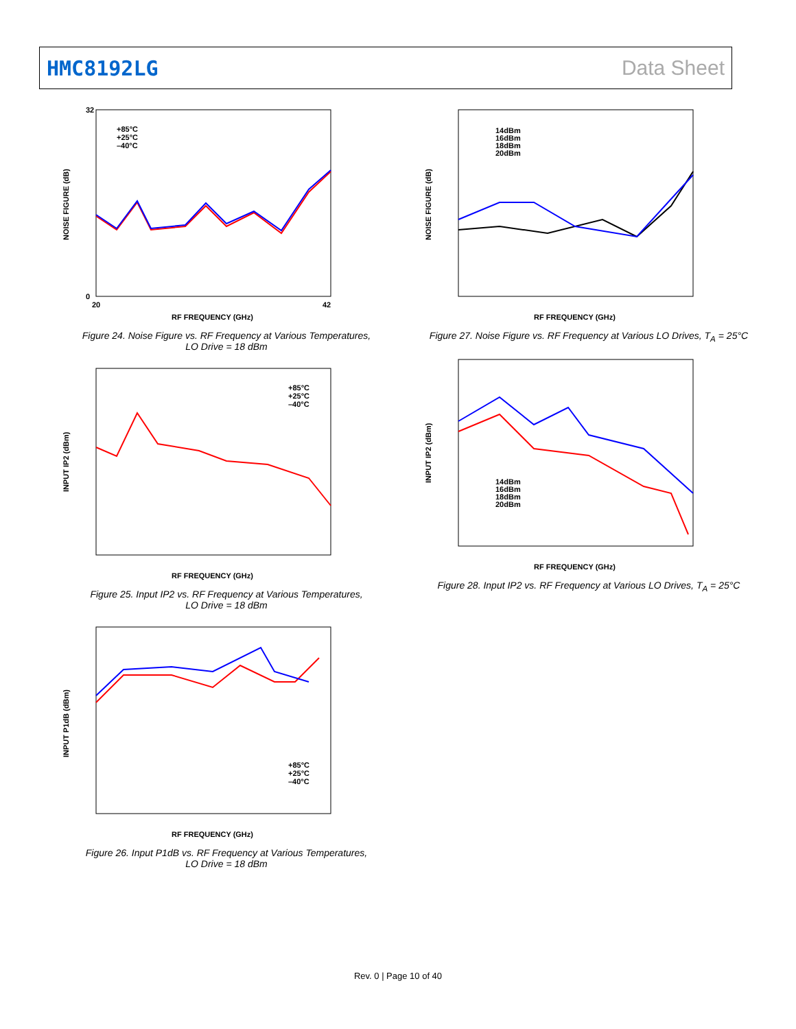HMC8192LG Data Sheet
NOISE FIGURE (dB)
RF FREQUENCY (GHz)
+85°C
+25°C
–40°C
32
0
20
42
Figure 24. Noise Figure vs. RF Frequency at Various Temperatures,
LO Drive = 18 dBm
INPUT IP2 (dBm)
RF FREQUENCY (GHz)
+85°C
+25°C
–40°C
Figure 25. Input IP2 vs. RF Frequency at Various Temperatures,
LO Drive = 18 dBm
INPUT P1dB (dBm)
RF FREQUENCY (GHz)
+85°C
+25°C
–40°C
Figure 26. Input P1dB vs. RF Frequency at Various Temperatures,
LO Drive = 18 dBm
NOISE FIGURE (dB)
RF FREQUENCY (GHz)
14dBm
16dBm
18dBm
20dBm
Figure 27. Noise Figure vs. RF Frequency at Various LO Drives, T<sub>A</sub> = 25°C
INPUT IP2 (dBm)
RF FREQUENCY (GHz)
14dBm
16dBm
18dBm
20dBm
Figure 28. Input IP2 vs. RF Frequency at Various LO Drives, T<sub>A</sub> = 25°C
Rev. 0 | Page 10 of 40